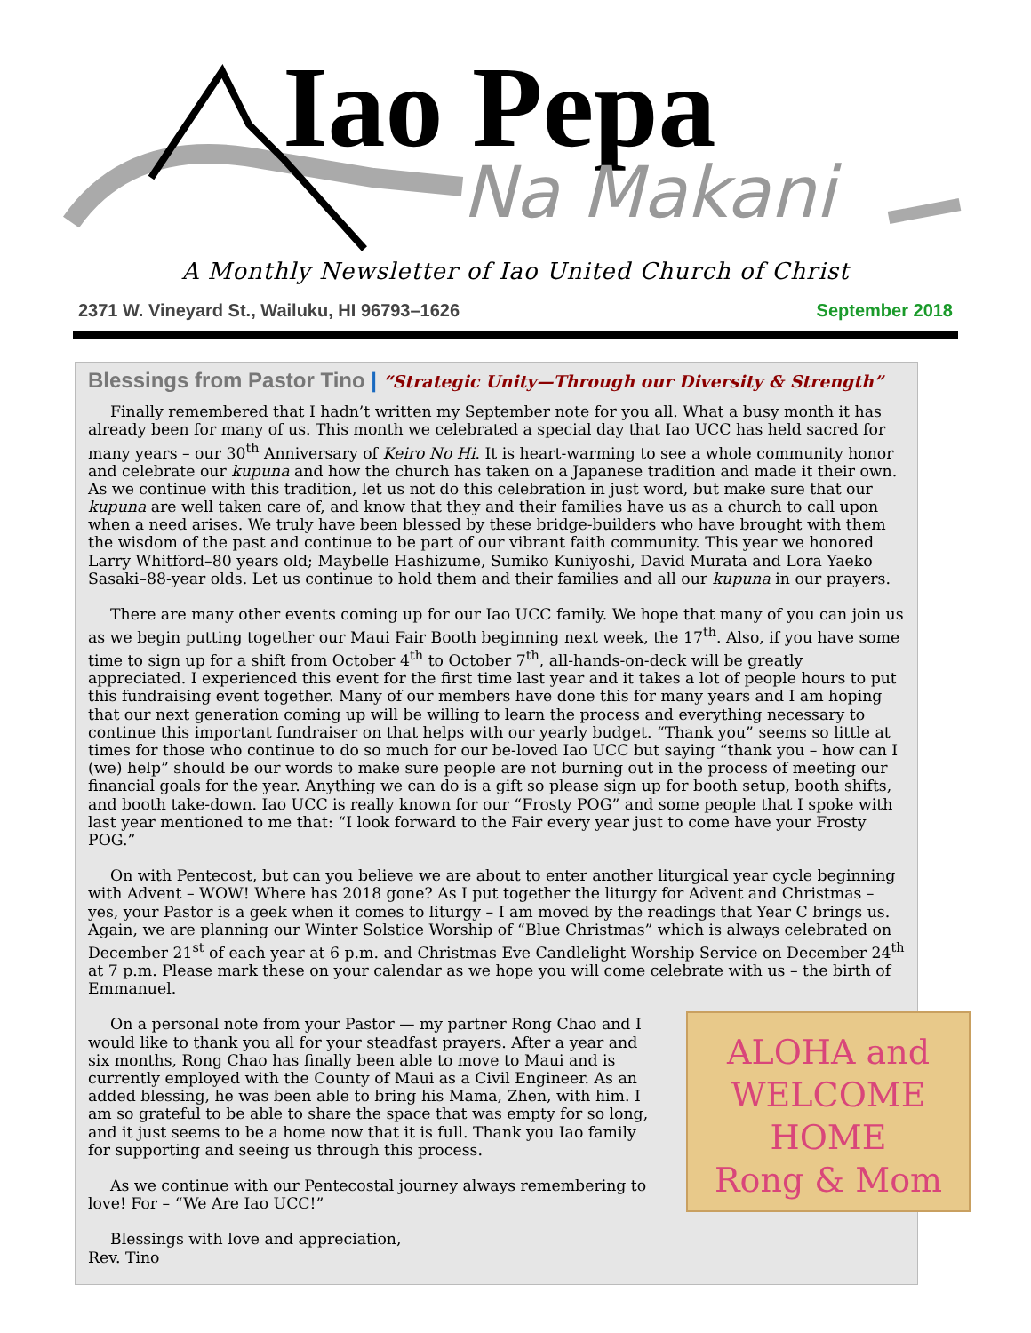Iao Pepa
Na Makani
A Monthly Newsletter of Iao United Church of Christ
2371 W. Vineyard St., Wailuku, HI 96793–1626 September 2018
Blessings from Pastor Tino | “Strategic Unity—Through our Diversity & Strength”
Finally remembered that I hadn’t written my September note for you all. What a busy month it has already been for many of us. This month we celebrated a special day that Iao UCC has held sacred for many years – our 30<sup>th</sup> Anniversary of Keiro No Hi. It is heart-warming to see a whole community honor and celebrate our kupuna and how the church has taken on a Japanese tradition and made it their own. As we continue with this tradition, let us not do this celebration in just word, but make sure that our kupuna are well taken care of, and know that they and their families have us as a church to call upon when a need arises. We truly have been blessed by these bridge-builders who have brought with them the wisdom of the past and continue to be part of our vibrant faith community. This year we honored Larry Whitford–80 years old; Maybelle Hashizume, Sumiko Kuniyoshi, David Murata and Lora Yaeko Sasaki–88-year olds. Let us continue to hold them and their families and all our kupuna in our prayers.
There are many other events coming up for our Iao UCC family. We hope that many of you can join us as we begin putting together our Maui Fair Booth beginning next week, the 17<sup>th</sup>. Also, if you have some time to sign up for a shift from October 4<sup>th</sup> to October 7<sup>th</sup>, all-hands-on-deck will be greatly appreciated. I experienced this event for the first time last year and it takes a lot of people hours to put this fundraising event together. Many of our members have done this for many years and I am hoping that our next generation coming up will be willing to learn the process and everything necessary to continue this important fundraiser on that helps with our yearly budget. “Thank you” seems so little at times for those who continue to do so much for our be-loved Iao UCC but saying “thank you – how can I (we) help” should be our words to make sure people are not burning out in the process of meeting our financial goals for the year. Anything we can do is a gift so please sign up for booth setup, booth shifts, and booth take-down. Iao UCC is really known for our “Frosty POG” and some people that I spoke with last year mentioned to me that: “I look forward to the Fair every year just to come have your Frosty POG.”
On with Pentecost, but can you believe we are about to enter another liturgical year cycle beginning with Advent – WOW! Where has 2018 gone? As I put together the liturgy for Advent and Christmas – yes, your Pastor is a geek when it comes to liturgy – I am moved by the readings that Year C brings us. Again, we are planning our Winter Solstice Worship of “Blue Christmas” which is always celebrated on December 21<sup>st</sup> of each year at 6 p.m. and Christmas Eve Candlelight Worship Service on December 24<sup>th</sup> at 7 p.m. Please mark these on your calendar as we hope you will come celebrate with us – the birth of Emmanuel.
ALOHA and
WELCOME HOME
Rong & Mom
On a personal note from your Pastor — my partner Rong Chao and I would like to thank you all for your steadfast prayers. After a year and six months, Rong Chao has finally been able to move to Maui and is currently employed with the County of Maui as a Civil Engineer. As an added blessing, he was been able to bring his Mama, Zhen, with him. I am so grateful to be able to share the space that was empty for so long, and it just seems to be a home now that it is full. Thank you Iao family for supporting and seeing us through this process.
As we continue with our Pentecostal journey always remembering to love! For – “We Are Iao UCC!”
Blessings with love and appreciation,
Rev. Tino